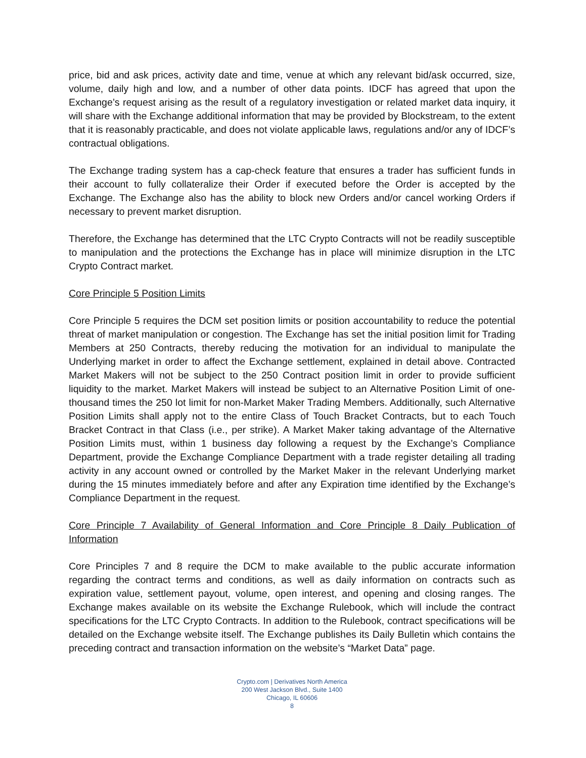price, bid and ask prices, activity date and time, venue at which any relevant bid/ask occurred, size, volume, daily high and low, and a number of other data points. IDCF has agreed that upon the Exchange’s request arising as the result of a regulatory investigation or related market data inquiry, it will share with the Exchange additional information that may be provided by Blockstream, to the extent that it is reasonably practicable, and does not violate applicable laws, regulations and/or any of IDCF’s contractual obligations.
The Exchange trading system has a cap-check feature that ensures a trader has sufficient funds in their account to fully collateralize their Order if executed before the Order is accepted by the Exchange. The Exchange also has the ability to block new Orders and/or cancel working Orders if necessary to prevent market disruption.
Therefore, the Exchange has determined that the LTC Crypto Contracts will not be readily susceptible to manipulation and the protections the Exchange has in place will minimize disruption in the LTC Crypto Contract market.
Core Principle 5 Position Limits
Core Principle 5 requires the DCM set position limits or position accountability to reduce the potential threat of market manipulation or congestion. The Exchange has set the initial position limit for Trading Members at 250 Contracts, thereby reducing the motivation for an individual to manipulate the Underlying market in order to affect the Exchange settlement, explained in detail above. Contracted Market Makers will not be subject to the 250 Contract position limit in order to provide sufficient liquidity to the market. Market Makers will instead be subject to an Alternative Position Limit of one-thousand times the 250 lot limit for non-Market Maker Trading Members. Additionally, such Alternative Position Limits shall apply not to the entire Class of Touch Bracket Contracts, but to each Touch Bracket Contract in that Class (i.e., per strike). A Market Maker taking advantage of the Alternative Position Limits must, within 1 business day following a request by the Exchange’s Compliance Department, provide the Exchange Compliance Department with a trade register detailing all trading activity in any account owned or controlled by the Market Maker in the relevant Underlying market during the 15 minutes immediately before and after any Expiration time identified by the Exchange’s Compliance Department in the request.
Core Principle 7 Availability of General Information and Core Principle 8 Daily Publication of Information
Core Principles 7 and 8 require the DCM to make available to the public accurate information regarding the contract terms and conditions, as well as daily information on contracts such as expiration value, settlement payout, volume, open interest, and opening and closing ranges. The Exchange makes available on its website the Exchange Rulebook, which will include the contract specifications for the LTC Crypto Contracts. In addition to the Rulebook, contract specifications will be detailed on the Exchange website itself. The Exchange publishes its Daily Bulletin which contains the preceding contract and transaction information on the website’s “Market Data” page.
Crypto.com | Derivatives North America
200 West Jackson Blvd., Suite 1400
Chicago, IL 60606
8